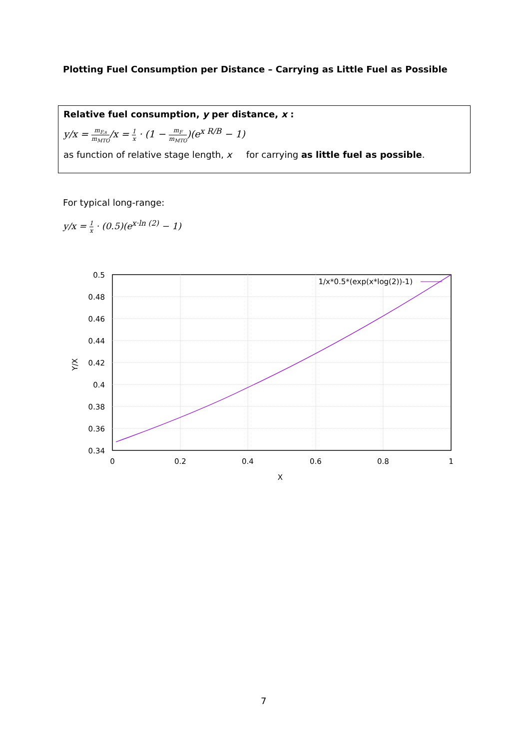Plotting Fuel Consumption per Distance – Carrying as Little Fuel as Possible
Relative fuel consumption, y per distance, x :
y/x = m<sub>F,s</sub> m<sub>MTO</sub>/x = 1 x · (1 − m<sub>F</sub> m<sub>MTO</sub>)(e<sup>x R/B</sup> − 1)
as function of relative stage length, x for carrying as little fuel as possible.
For typical long-range:
y/x = 1 x · (0.5)(e<sup>x·ln (2)</sup> − 1)
1/x*0.5*(exp(x*log(2))-1)
0.5
0.48
0.46
0.44
0.42
0.4
0.38
0.36
0.34
0
0.2
0.4
0.6
0.8
1
X
Y/X
7